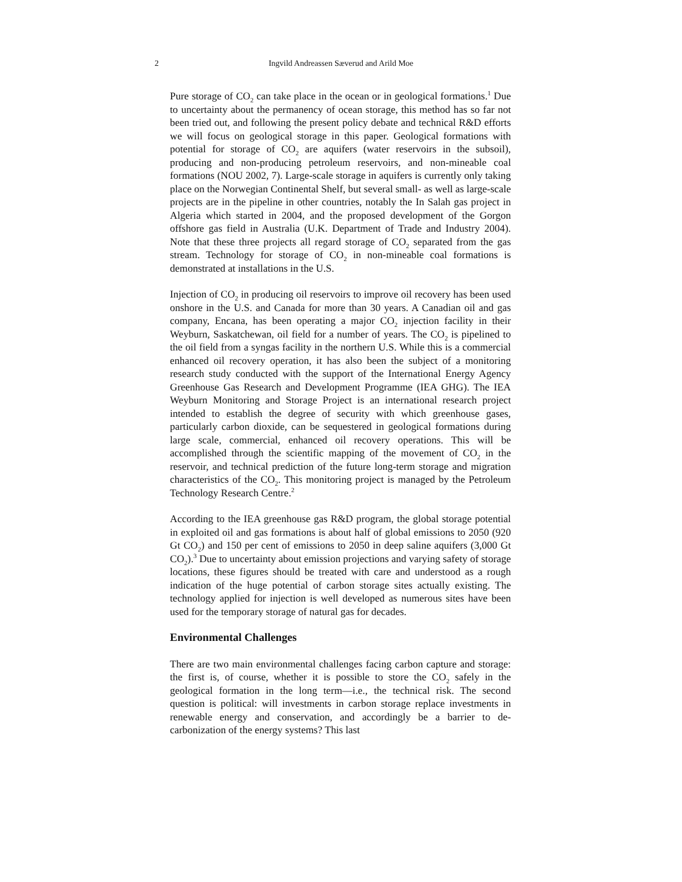2
Ingvild Andreassen Sæverud and Arild Moe
Pure storage of CO<sub>2</sub> can take place in the ocean or in geological formations.<sup>1</sup> Due to uncertainty about the permanency of ocean storage, this method has so far not been tried out, and following the present policy debate and technical R&D efforts we will focus on geological storage in this paper. Geological formations with potential for storage of CO<sub>2</sub> are aquifers (water reservoirs in the subsoil), producing and non-producing petroleum reservoirs, and non-mineable coal formations (NOU 2002, 7). Large-scale storage in aquifers is currently only taking place on the Norwegian Continental Shelf, but several small- as well as large-scale projects are in the pipeline in other countries, notably the In Salah gas project in Algeria which started in 2004, and the proposed development of the Gorgon offshore gas field in Australia (U.K. Department of Trade and Industry 2004). Note that these three projects all regard storage of CO<sub>2</sub> separated from the gas stream. Technology for storage of CO<sub>2</sub> in non-mineable coal formations is demonstrated at installations in the U.S.
Injection of CO<sub>2</sub> in producing oil reservoirs to improve oil recovery has been used onshore in the U.S. and Canada for more than 30 years. A Canadian oil and gas company, Encana, has been operating a major CO<sub>2</sub> injection facility in their Weyburn, Saskatchewan, oil field for a number of years. The CO<sub>2</sub> is pipelined to the oil field from a syngas facility in the northern U.S. While this is a commercial enhanced oil recovery operation, it has also been the subject of a monitoring research study conducted with the support of the International Energy Agency Greenhouse Gas Research and Development Programme (IEA GHG). The IEA Weyburn Monitoring and Storage Project is an international research project intended to establish the degree of security with which greenhouse gases, particularly carbon dioxide, can be sequestered in geological formations during large scale, commercial, enhanced oil recovery operations. This will be accomplished through the scientific mapping of the movement of CO<sub>2</sub> in the reservoir, and technical prediction of the future long-term storage and migration characteristics of the CO<sub>2</sub>. This monitoring project is managed by the Petroleum Technology Research Centre.<sup>2</sup>
According to the IEA greenhouse gas R&D program, the global storage potential in exploited oil and gas formations is about half of global emissions to 2050 (920 Gt CO<sub>2</sub>) and 150 per cent of emissions to 2050 in deep saline aquifers (3,000 Gt CO<sub>2</sub>).<sup>3</sup> Due to uncertainty about emission projections and varying safety of storage locations, these figures should be treated with care and understood as a rough indication of the huge potential of carbon storage sites actually existing. The technology applied for injection is well developed as numerous sites have been used for the temporary storage of natural gas for decades.
Environmental Challenges
There are two main environmental challenges facing carbon capture and storage: the first is, of course, whether it is possible to store the CO<sub>2</sub> safely in the geological formation in the long term—i.e., the technical risk. The second question is political: will investments in carbon storage replace investments in renewable energy and conservation, and accordingly be a barrier to de-carbonization of the energy systems? This last